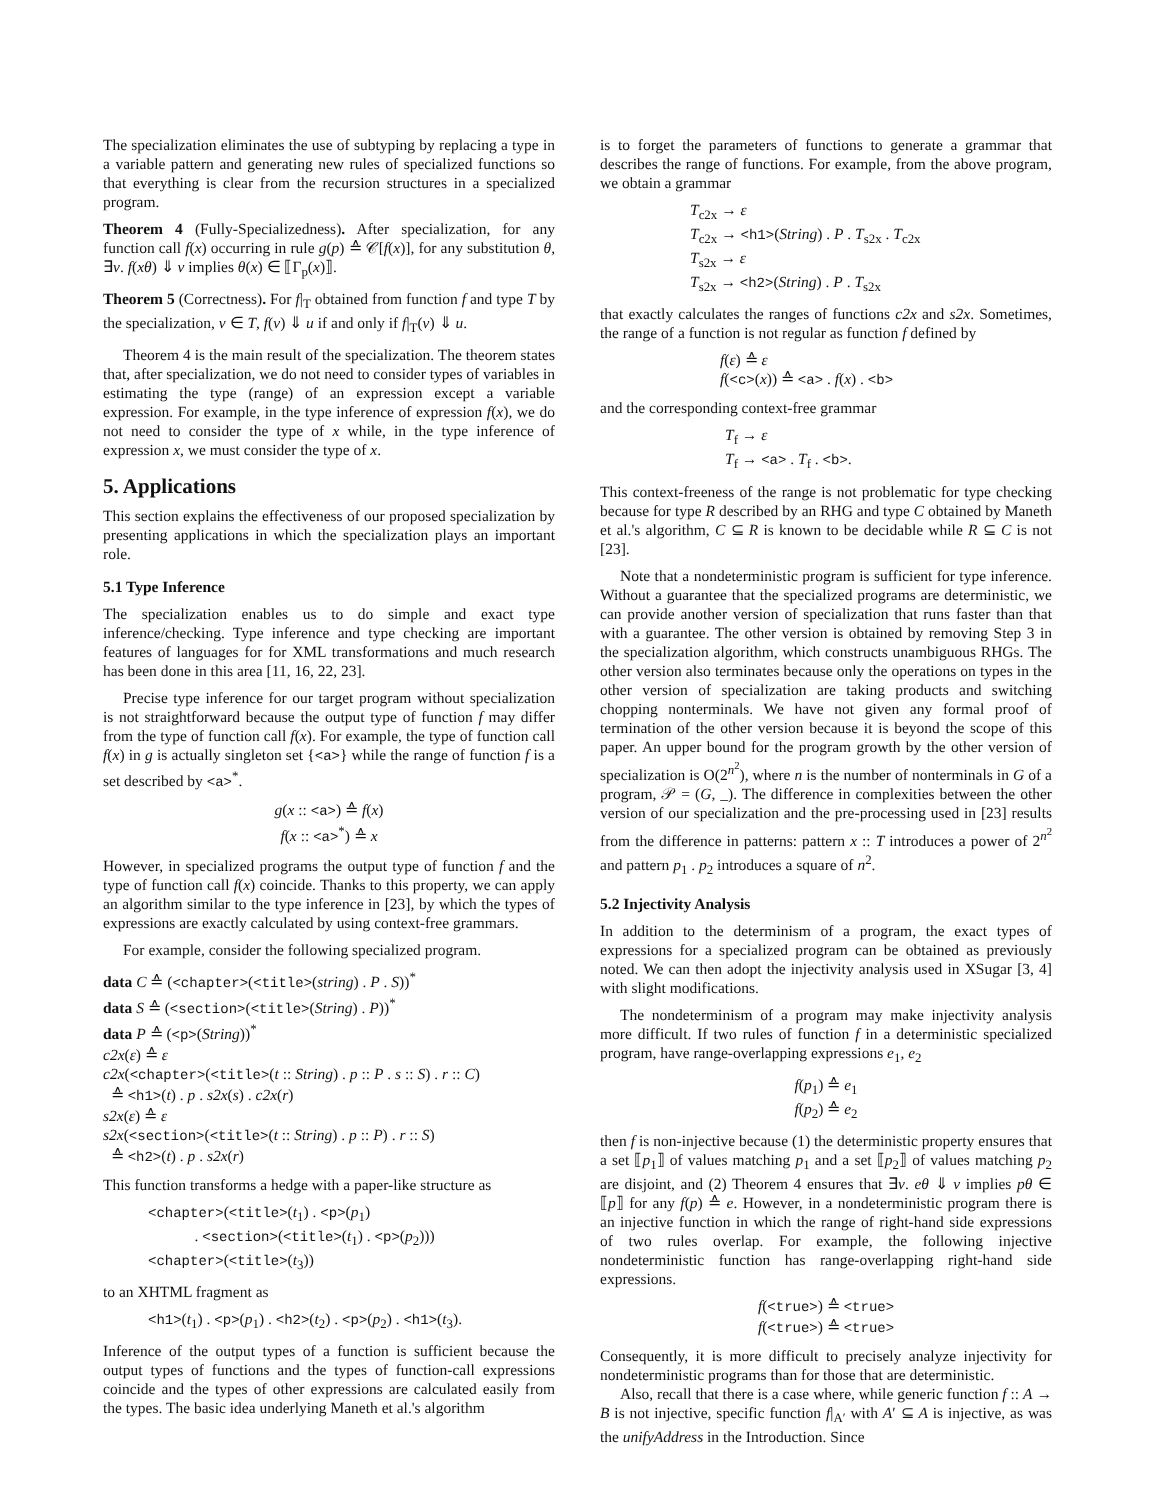The specialization eliminates the use of subtyping by replacing a type in a variable pattern and generating new rules of specialized functions so that everything is clear from the recursion structures in a specialized program.
Theorem 4 (Fully-Specializedness). After specialization, for any function call f(x) occurring in rule g(p) ≙ 𝒞[f(x)], for any substitution θ, ∃v. f(xθ) ⇓ v implies θ(x) ∈ ⟦Γ<sub>p</sub>(x)⟧.
Theorem 5 (Correctness). For f|<sub>T</sub> obtained from function f and type T by the specialization, v ∈ T, f(v) ⇓ u if and only if f|<sub>T</sub>(v) ⇓ u.
Theorem 4 is the main result of the specialization. The theorem states that, after specialization, we do not need to consider types of variables in estimating the type (range) of an expression except a variable expression. For example, in the type inference of expression f(x), we do not need to consider the type of x while, in the type inference of expression x, we must consider the type of x.
5. Applications
This section explains the effectiveness of our proposed specialization by presenting applications in which the specialization plays an important role.
5.1 Type Inference
The specialization enables us to do simple and exact type inference/checking. Type inference and type checking are important features of languages for for XML transformations and much research has been done in this area [11, 16, 22, 23].
Precise type inference for our target program without specialization is not straightforward because the output type of function f may differ from the type of function call f(x). For example, the type of function call f(x) in g is actually singleton set {<a>} while the range of function f is a set described by <a><sup>*</sup>.
g(x :: <a>) ≙ f(x)
f(x :: <a><sup>*</sup>) ≙ x
However, in specialized programs the output type of function f and the type of function call f(x) coincide. Thanks to this property, we can apply an algorithm similar to the type inference in [23], by which the types of expressions are exactly calculated by using context-free grammars.
For example, consider the following specialized program.
data C ≙ (<chapter>(<title>(string) . P . S))<sup>*</sup>
data S ≙ (<section>(<title>(String) . P))<sup>*</sup>
data P ≙ (<p>(String))<sup>*</sup>
c2x(ε) ≙ ε
c2x(<chapter>(<title>(t :: String) . p :: P . s :: S) . r :: C)
≙ <h1>(t) . p . s2x(s) . c2x(r)
s2x(ε) ≙ ε
s2x(<section>(<title>(t :: String) . p :: P) . r :: S)
≙ <h2>(t) . p . s2x(r)
This function transforms a hedge with a paper-like structure as
<chapter>(<title>(t<sub>1</sub>) . <p>(p<sub>1</sub>)
. <section>(<title>(t<sub>1</sub>) . <p>(p<sub>2</sub>)))
<chapter>(<title>(t<sub>3</sub>))
to an XHTML fragment as
<h1>(t<sub>1</sub>) . <p>(p<sub>1</sub>) . <h2>(t<sub>2</sub>) . <p>(p<sub>2</sub>) . <h1>(t<sub>3</sub>).
Inference of the output types of a function is sufficient because the output types of functions and the types of function-call expressions coincide and the types of other expressions are calculated easily from the types. The basic idea underlying Maneth et al.'s algorithm
is to forget the parameters of functions to generate a grammar that describes the range of functions. For example, from the above program, we obtain a grammar
T<sub>c2x</sub> → ε
T<sub>c2x</sub> → <h1>(String) . P . T<sub>s2x</sub> . T<sub>c2x</sub>
T<sub>s2x</sub> → ε
T<sub>s2x</sub> → <h2>(String) . P . T<sub>s2x</sub>
that exactly calculates the ranges of functions c2x and s2x. Sometimes, the range of a function is not regular as function f defined by
f(ε) ≙ ε
f(<c>(x)) ≙ <a> . f(x) . <b>
and the corresponding context-free grammar
T<sub>f</sub> → ε
T<sub>f</sub> → <a> . T<sub>f</sub> . <b>.
This context-freeness of the range is not problematic for type checking because for type R described by an RHG and type C obtained by Maneth et al.'s algorithm, C ⊆ R is known to be decidable while R ⊆ C is not [23].
Note that a nondeterministic program is sufficient for type inference. Without a guarantee that the specialized programs are deterministic, we can provide another version of specialization that runs faster than that with a guarantee. The other version is obtained by removing Step 3 in the specialization algorithm, which constructs unambiguous RHGs. The other version also terminates because only the operations on types in the other version of specialization are taking products and switching chopping nonterminals. We have not given any formal proof of termination of the other version because it is beyond the scope of this paper. An upper bound for the program growth by the other version of specialization is O(2<sup>n<sup>2</sup></sup>), where n is the number of nonterminals in G of a program, 𝒫 = (G, _). The difference in complexities between the other version of our specialization and the pre-processing used in [23] results from the difference in patterns: pattern x :: T introduces a power of 2<sup>n<sup>2</sup></sup> and pattern p<sub>1</sub> . p<sub>2</sub> introduces a square of n<sup>2</sup>.
5.2 Injectivity Analysis
In addition to the determinism of a program, the exact types of expressions for a specialized program can be obtained as previously noted. We can then adopt the injectivity analysis used in XSugar [3, 4] with slight modifications.
The nondeterminism of a program may make injectivity analysis more difficult. If two rules of function f in a deterministic specialized program, have range-overlapping expressions e<sub>1</sub>, e<sub>2</sub>
f(p<sub>1</sub>) ≙ e<sub>1</sub>
f(p<sub>2</sub>) ≙ e<sub>2</sub>
then f is non-injective because (1) the deterministic property ensures that a set ⟦p<sub>1</sub>⟧ of values matching p<sub>1</sub> and a set ⟦p<sub>2</sub>⟧ of values matching p<sub>2</sub> are disjoint, and (2) Theorem 4 ensures that ∃v. eθ ⇓ v implies pθ ∈ ⟦p⟧ for any f(p) ≙ e. However, in a nondeterministic program there is an injective function in which the range of right-hand side expressions of two rules overlap. For example, the following injective nondeterministic function has range-overlapping right-hand side expressions.
f(<true>) ≙ <true>
f(<true>) ≙ <true>
Consequently, it is more difficult to precisely analyze injectivity for nondeterministic programs than for those that are deterministic.
Also, recall that there is a case where, while generic function f :: A → B is not injective, specific function f|<sub>A′</sub> with A′ ⊆ A is injective, as was the unifyAddress in the Introduction. Since